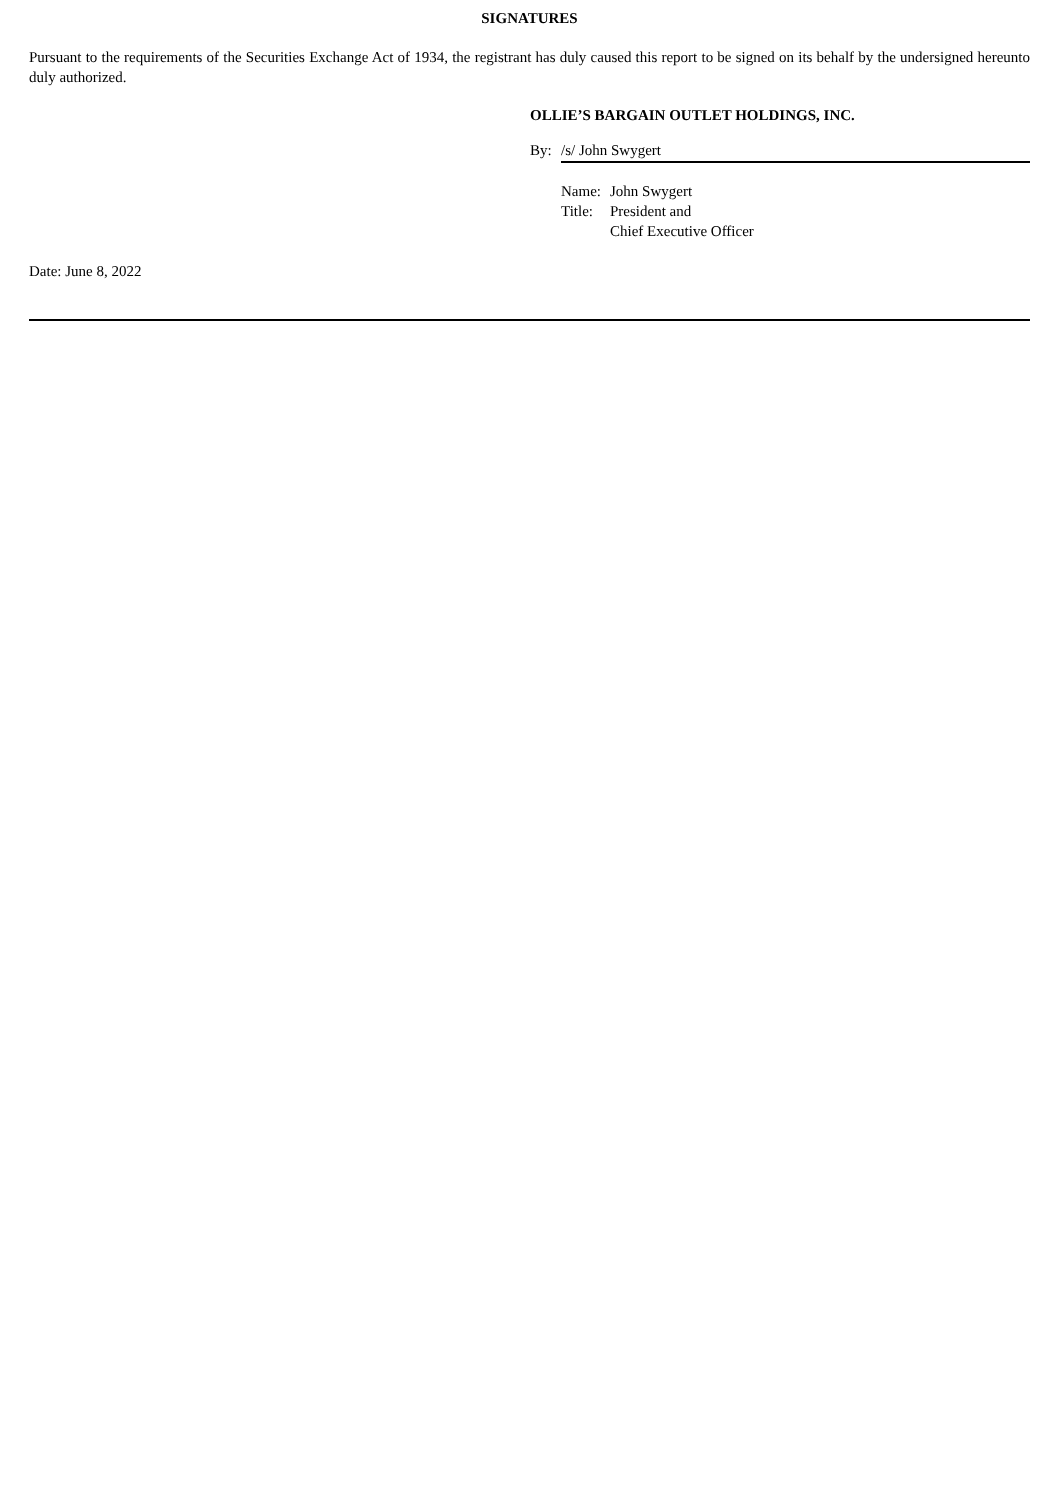SIGNATURES
Pursuant to the requirements of the Securities Exchange Act of 1934, the registrant has duly caused this report to be signed on its behalf by the undersigned hereunto duly authorized.
OLLIE’S BARGAIN OUTLET HOLDINGS, INC.
By: /s/ John Swygert
| Name: | John Swygert |
| Title: | President and Chief Executive Officer |
Date: June 8, 2022